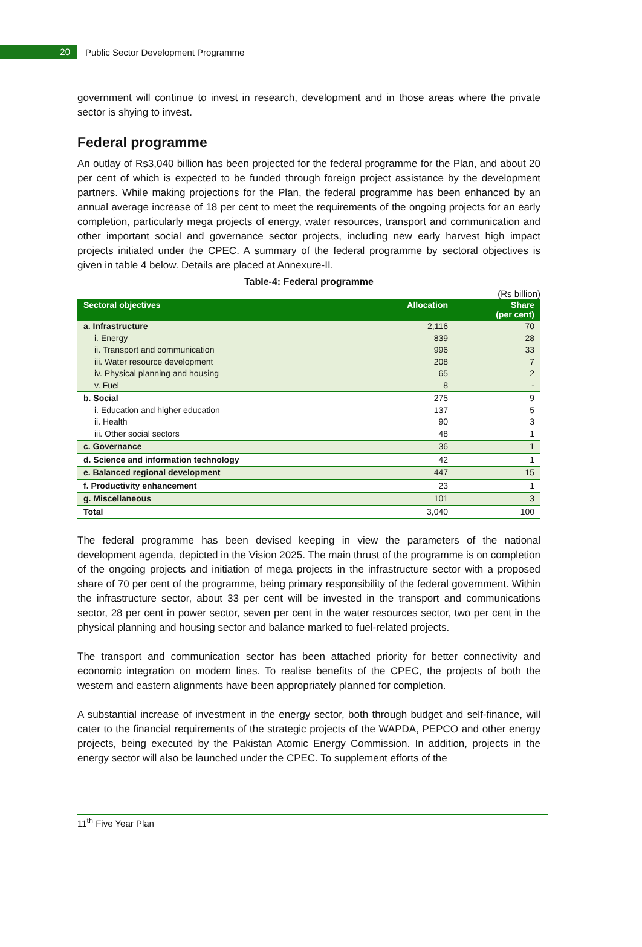20
Public Sector Development Programme
government will continue to invest in research, development and in those areas where the private sector is shying to invest.
Federal programme
An outlay of Rs3,040 billion has been projected for the federal programme for the Plan, and about 20 per cent of which is expected to be funded through foreign project assistance by the development partners. While making projections for the Plan, the federal programme has been enhanced by an annual average increase of 18 per cent to meet the requirements of the ongoing projects for an early completion, particularly mega projects of energy, water resources, transport and communication and other important social and governance sector projects, including new early harvest high impact projects initiated under the CPEC. A summary of the federal programme by sectoral objectives is given in table 4 below. Details are placed at Annexure-II.
Table-4: Federal programme
(Rs billion)
| Sectoral objectives | Allocation | Share (per cent) |
| --- | --- | --- |
| a. Infrastructure | 2,116 | 70 |
| i. Energy | 839 | 28 |
| ii. Transport and communication | 996 | 33 |
| iii. Water resource development | 208 | 7 |
| iv. Physical planning and housing | 65 | 2 |
| v. Fuel | 8 | - |
| b. Social | 275 | 9 |
| i. Education and higher education | 137 | 5 |
| ii. Health | 90 | 3 |
| iii. Other social sectors | 48 | 1 |
| c. Governance | 36 | 1 |
| d. Science and information technology | 42 | 1 |
| e. Balanced regional development | 447 | 15 |
| f. Productivity enhancement | 23 | 1 |
| g. Miscellaneous | 101 | 3 |
| Total | 3,040 | 100 |
The federal programme has been devised keeping in view the parameters of the national development agenda, depicted in the Vision 2025. The main thrust of the programme is on completion of the ongoing projects and initiation of mega projects in the infrastructure sector with a proposed share of 70 per cent of the programme, being primary responsibility of the federal government. Within the infrastructure sector, about 33 per cent will be invested in the transport and communications sector, 28 per cent in power sector, seven per cent in the water resources sector, two per cent in the physical planning and housing sector and balance marked to fuel-related projects.
The transport and communication sector has been attached priority for better connectivity and economic integration on modern lines. To realise benefits of the CPEC, the projects of both the western and eastern alignments have been appropriately planned for completion.
A substantial increase of investment in the energy sector, both through budget and self-finance, will cater to the financial requirements of the strategic projects of the WAPDA, PEPCO and other energy projects, being executed by the Pakistan Atomic Energy Commission. In addition, projects in the energy sector will also be launched under the CPEC. To supplement efforts of the
11<sup>th</sup> Five Year Plan